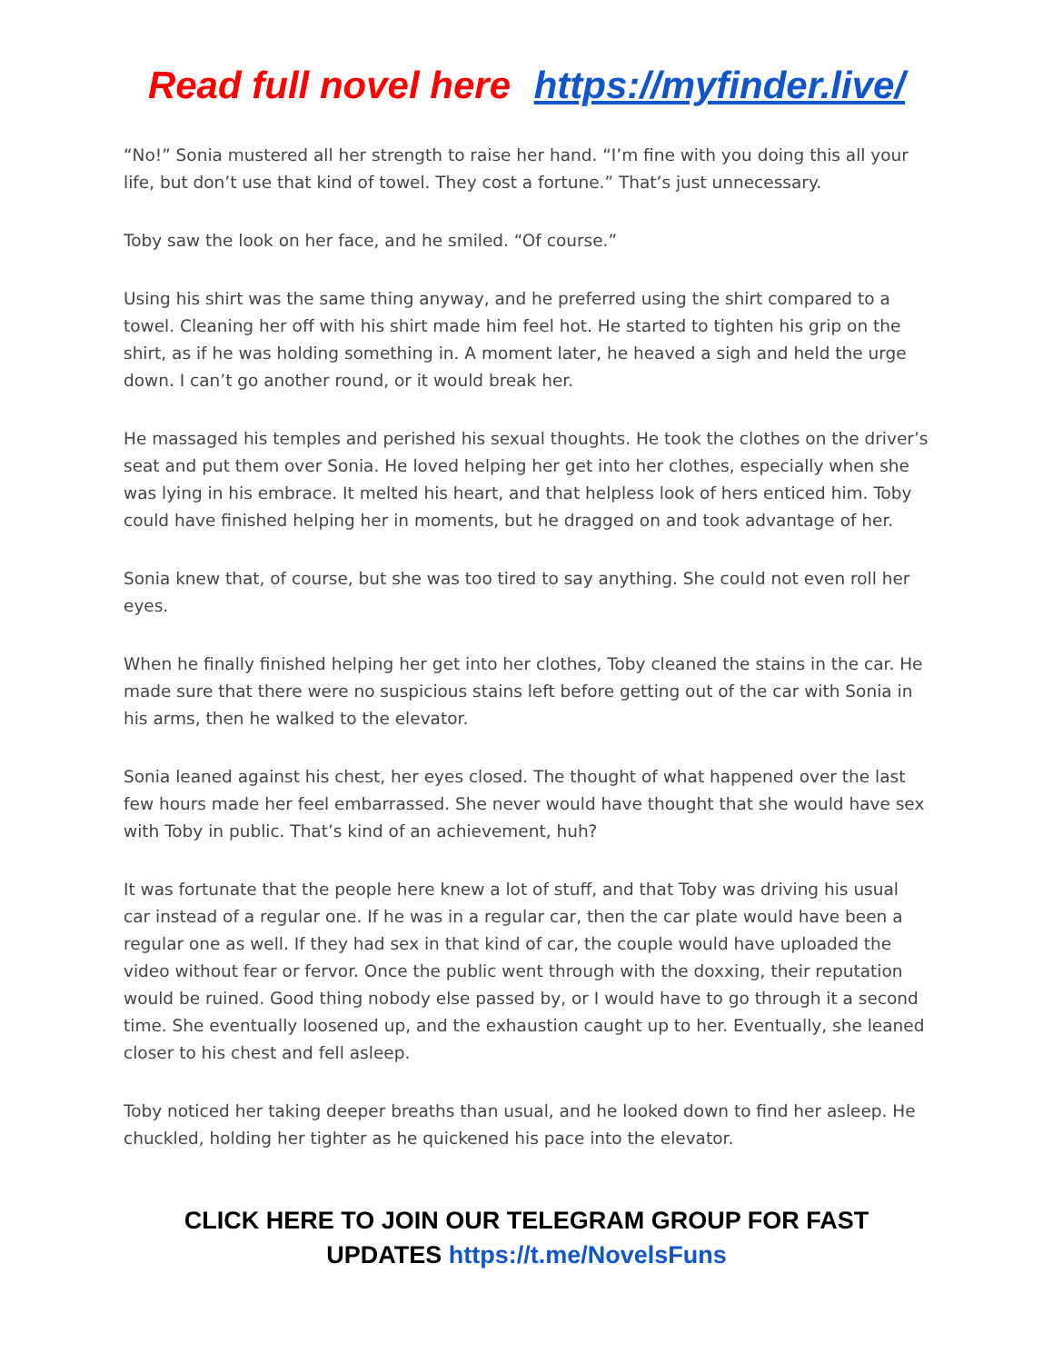Read full novel here https://myfinder.live/
“No!” Sonia mustered all her strength to raise her hand. “I’m fine with you doing this all your life, but don’t use that kind of towel. They cost a fortune.” That’s just unnecessary.
Toby saw the look on her face, and he smiled. “Of course.”
Using his shirt was the same thing anyway, and he preferred using the shirt compared to a towel. Cleaning her off with his shirt made him feel hot. He started to tighten his grip on the shirt, as if he was holding something in. A moment later, he heaved a sigh and held the urge down. I can’t go another round, or it would break her.
He massaged his temples and perished his sexual thoughts. He took the clothes on the driver’s seat and put them over Sonia. He loved helping her get into her clothes, especially when she was lying in his embrace. It melted his heart, and that helpless look of hers enticed him. Toby could have finished helping her in moments, but he dragged on and took advantage of her.
Sonia knew that, of course, but she was too tired to say anything. She could not even roll her eyes.
When he finally finished helping her get into her clothes, Toby cleaned the stains in the car. He made sure that there were no suspicious stains left before getting out of the car with Sonia in his arms, then he walked to the elevator.
Sonia leaned against his chest, her eyes closed. The thought of what happened over the last few hours made her feel embarrassed. She never would have thought that she would have sex with Toby in public. That’s kind of an achievement, huh?
It was fortunate that the people here knew a lot of stuff, and that Toby was driving his usual car instead of a regular one. If he was in a regular car, then the car plate would have been a regular one as well. If they had sex in that kind of car, the couple would have uploaded the video without fear or fervor. Once the public went through with the doxxing, their reputation would be ruined. Good thing nobody else passed by, or I would have to go through it a second time. She eventually loosened up, and the exhaustion caught up to her. Eventually, she leaned closer to his chest and fell asleep.
Toby noticed her taking deeper breaths than usual, and he looked down to find her asleep. He chuckled, holding her tighter as he quickened his pace into the elevator.
CLICK HERE TO JOIN OUR TELEGRAM GROUP FOR FAST UPDATES https://t.me/NovelsFuns